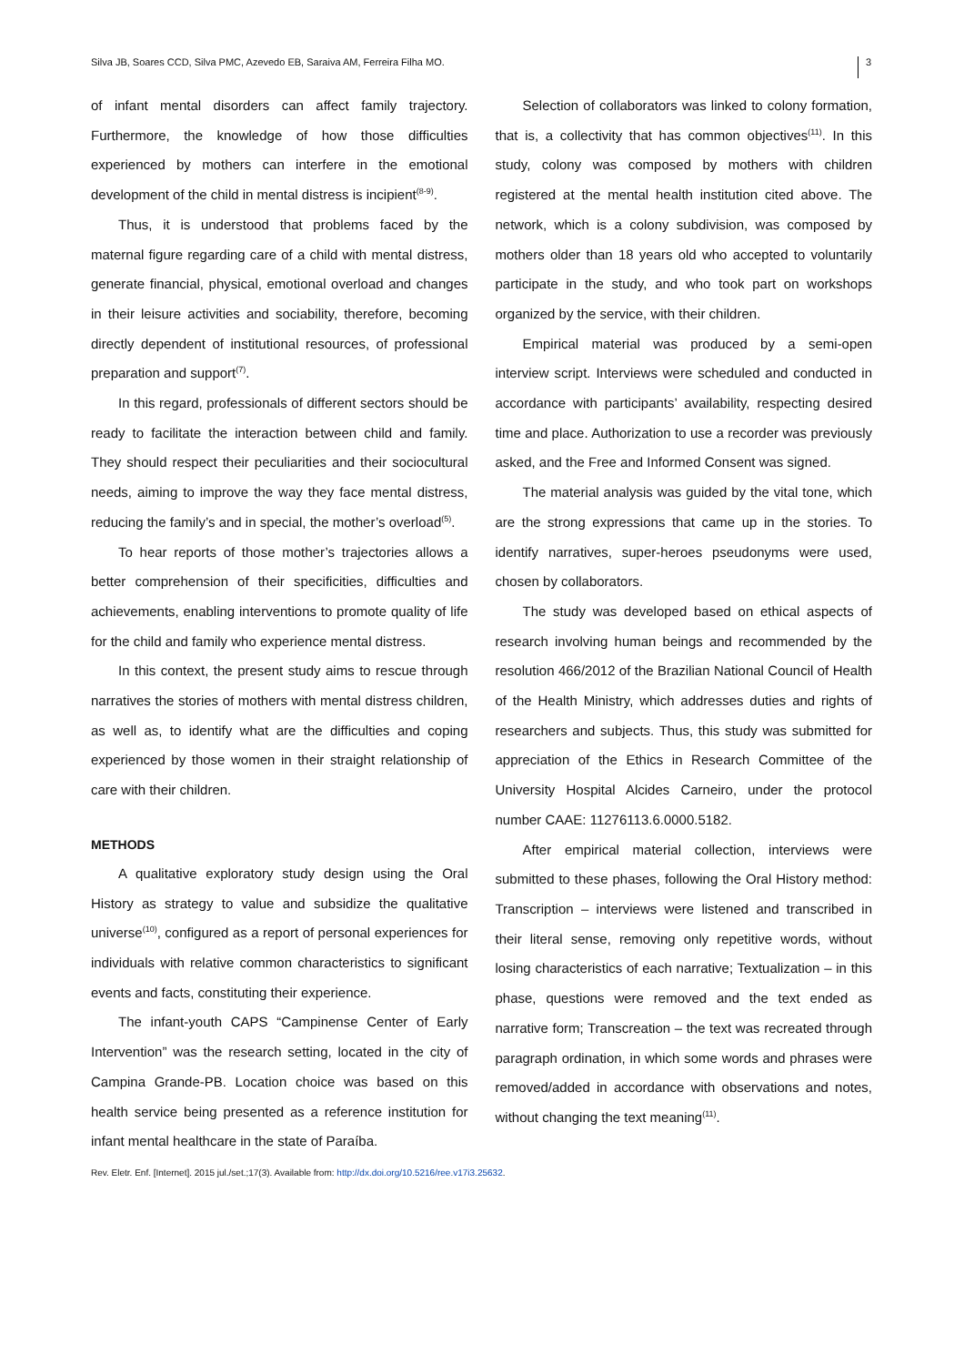Silva JB, Soares CCD, Silva PMC, Azevedo EB, Saraiva AM, Ferreira Filha MO. 3
of infant mental disorders can affect family trajectory. Furthermore, the knowledge of how those difficulties experienced by mothers can interfere in the emotional development of the child in mental distress is incipient<sup>(8-9)</sup>.
Thus, it is understood that problems faced by the maternal figure regarding care of a child with mental distress, generate financial, physical, emotional overload and changes in their leisure activities and sociability, therefore, becoming directly dependent of institutional resources, of professional preparation and support<sup>(7)</sup>.
In this regard, professionals of different sectors should be ready to facilitate the interaction between child and family. They should respect their peculiarities and their sociocultural needs, aiming to improve the way they face mental distress, reducing the family’s and in special, the mother’s overload<sup>(5)</sup>.
To hear reports of those mother’s trajectories allows a better comprehension of their specificities, difficulties and achievements, enabling interventions to promote quality of life for the child and family who experience mental distress.
In this context, the present study aims to rescue through narratives the stories of mothers with mental distress children, as well as, to identify what are the difficulties and coping experienced by those women in their straight relationship of care with their children.
METHODS
A qualitative exploratory study design using the Oral History as strategy to value and subsidize the qualitative universe<sup>(10)</sup>, configured as a report of personal experiences for individuals with relative common characteristics to significant events and facts, constituting their experience.
The infant-youth CAPS “Campinense Center of Early Intervention” was the research setting, located in the city of Campina Grande-PB. Location choice was based on this health service being presented as a reference institution for infant mental healthcare in the state of Paraíba.
Selection of collaborators was linked to colony formation, that is, a collectivity that has common objectives<sup>(11)</sup>. In this study, colony was composed by mothers with children registered at the mental health institution cited above. The network, which is a colony subdivision, was composed by mothers older than 18 years old who accepted to voluntarily participate in the study, and who took part on workshops organized by the service, with their children.
Empirical material was produced by a semi-open interview script. Interviews were scheduled and conducted in accordance with participants’ availability, respecting desired time and place. Authorization to use a recorder was previously asked, and the Free and Informed Consent was signed.
The material analysis was guided by the vital tone, which are the strong expressions that came up in the stories. To identify narratives, super-heroes pseudonyms were used, chosen by collaborators.
The study was developed based on ethical aspects of research involving human beings and recommended by the resolution 466/2012 of the Brazilian National Council of Health of the Health Ministry, which addresses duties and rights of researchers and subjects. Thus, this study was submitted for appreciation of the Ethics in Research Committee of the University Hospital Alcides Carneiro, under the protocol number CAAE: 11276113.6.0000.5182.
After empirical material collection, interviews were submitted to these phases, following the Oral History method: Transcription – interviews were listened and transcribed in their literal sense, removing only repetitive words, without losing characteristics of each narrative; Textualization – in this phase, questions were removed and the text ended as narrative form; Transcreation – the text was recreated through paragraph ordination, in which some words and phrases were removed/added in accordance with observations and notes, without changing the text meaning<sup>(11)</sup>.
Rev. Eletr. Enf. [Internet]. 2015 jul./set.;17(3). Available from: http://dx.doi.org/10.5216/ree.v17i3.25632.